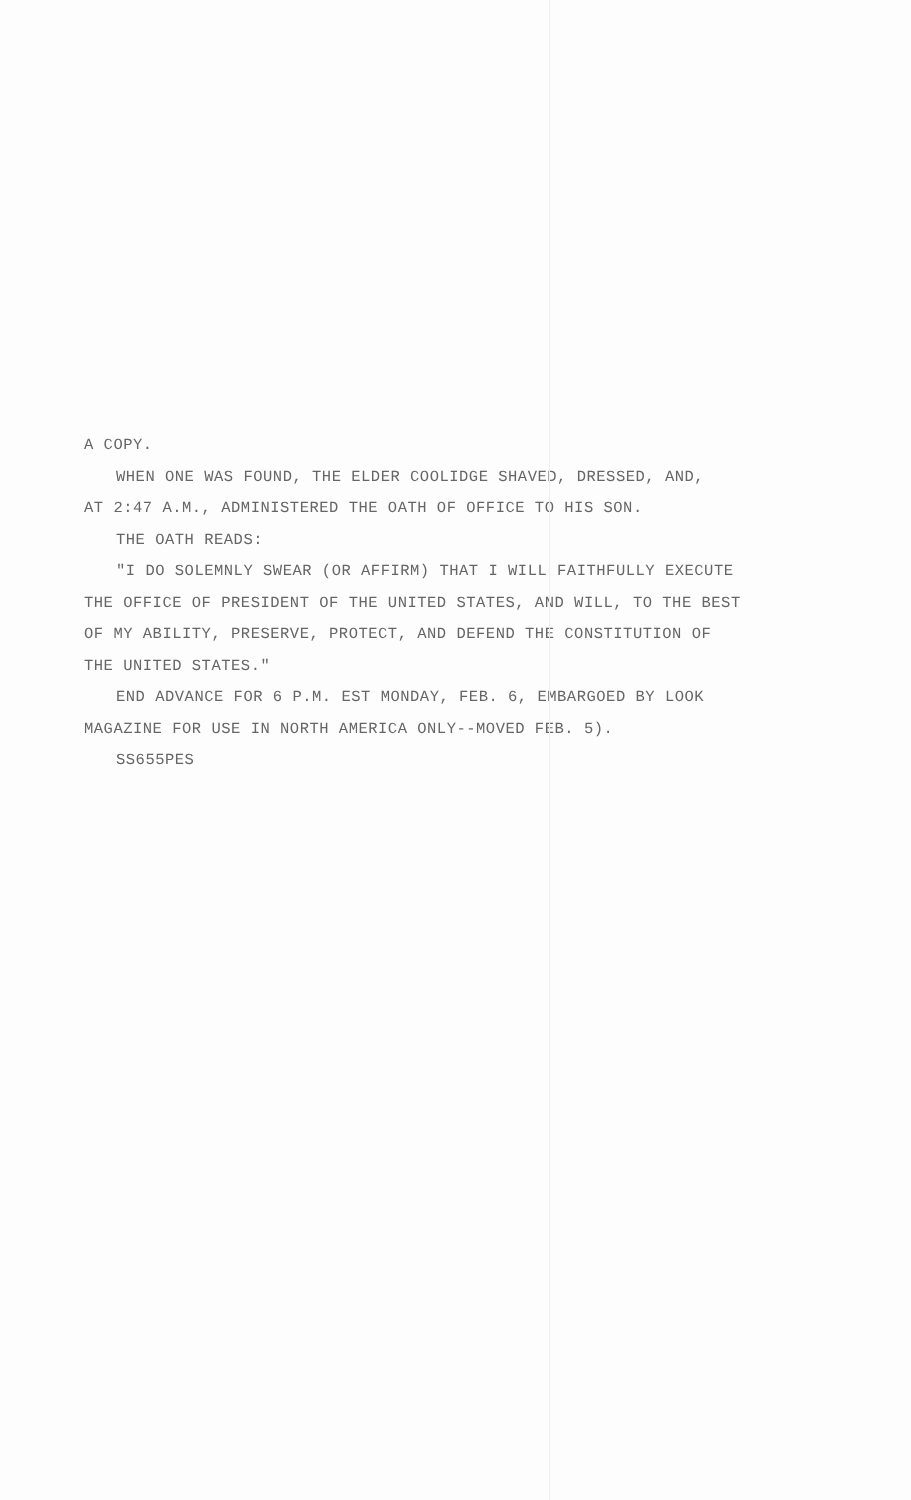A COPY.
WHEN ONE WAS FOUND, THE ELDER COOLIDGE SHAVED, DRESSED, AND,
AT 2:47 A.M., ADMINISTERED THE OATH OF OFFICE TO HIS SON.
THE OATH READS:
"I DO SOLEMNLY SWEAR (OR AFFIRM) THAT I WILL FAITHFULLY EXECUTE
THE OFFICE OF PRESIDENT OF THE UNITED STATES, AND WILL, TO THE BEST
OF MY ABILITY, PRESERVE, PROTECT, AND DEFEND THE CONSTITUTION OF
THE UNITED STATES."
END ADVANCE FOR 6 P.M. EST MONDAY, FEB. 6, EMBARGOED BY LOOK
MAGAZINE FOR USE IN NORTH AMERICA ONLY--MOVED FEB. 5).
SS655PES